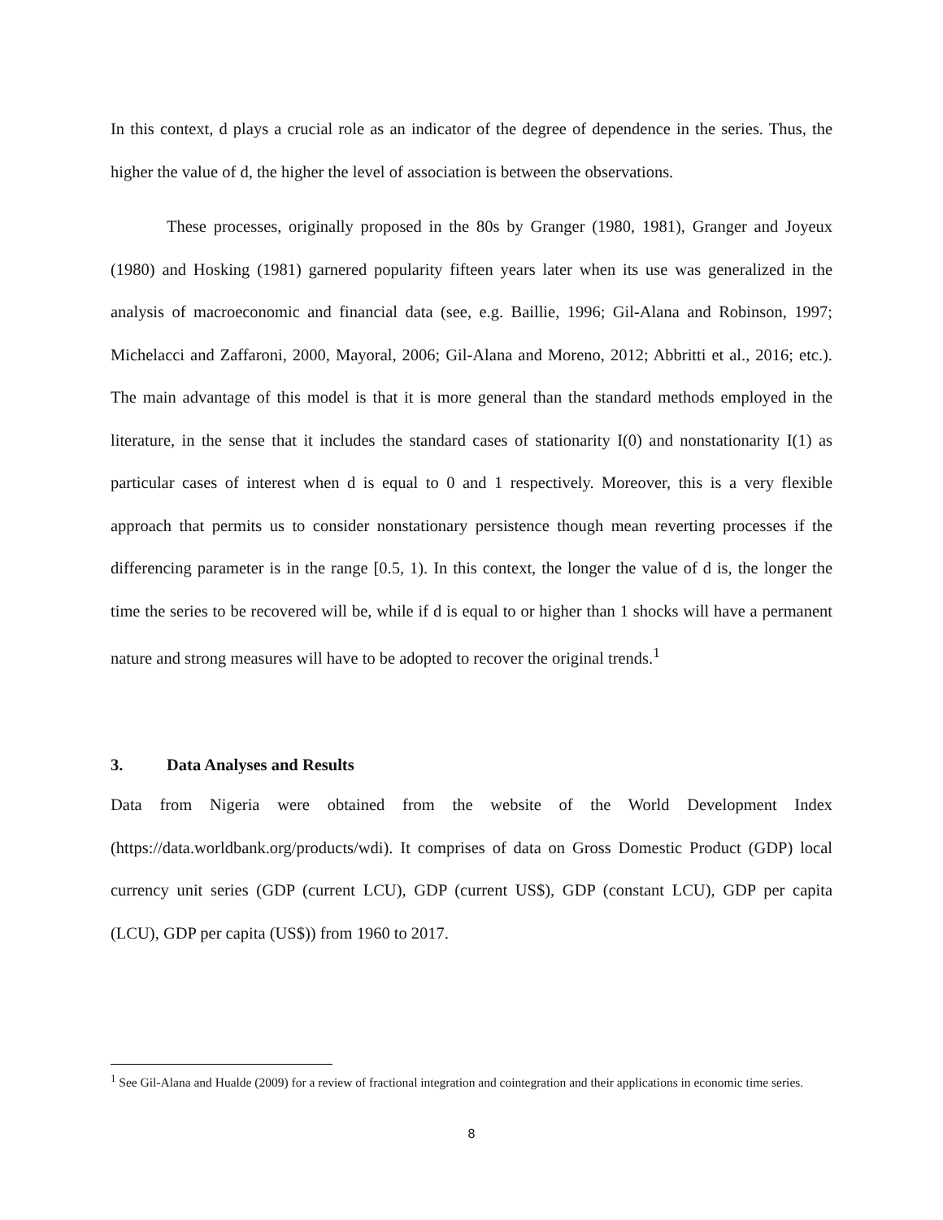In this context, d plays a crucial role as an indicator of the degree of dependence in the series. Thus, the higher the value of d, the higher the level of association is between the observations.
These processes, originally proposed in the 80s by Granger (1980, 1981), Granger and Joyeux (1980) and Hosking (1981) garnered popularity fifteen years later when its use was generalized in the analysis of macroeconomic and financial data (see, e.g. Baillie, 1996; Gil-Alana and Robinson, 1997; Michelacci and Zaffaroni, 2000, Mayoral, 2006; Gil-Alana and Moreno, 2012; Abbritti et al., 2016; etc.). The main advantage of this model is that it is more general than the standard methods employed in the literature, in the sense that it includes the standard cases of stationarity I(0) and nonstationarity I(1) as particular cases of interest when d is equal to 0 and 1 respectively. Moreover, this is a very flexible approach that permits us to consider nonstationary persistence though mean reverting processes if the differencing parameter is in the range [0.5, 1). In this context, the longer the value of d is, the longer the time the series to be recovered will be, while if d is equal to or higher than 1 shocks will have a permanent nature and strong measures will have to be adopted to recover the original trends.<sup>1</sup>
3. Data Analyses and Results
Data from Nigeria were obtained from the website of the World Development Index (https://data.worldbank.org/products/wdi). It comprises of data on Gross Domestic Product (GDP) local currency unit series (GDP (current LCU), GDP (current US$), GDP (constant LCU), GDP per capita (LCU), GDP per capita (US$)) from 1960 to 2017.
<sup>1</sup> See Gil-Alana and Hualde (2009) for a review of fractional integration and cointegration and their applications in economic time series.
8